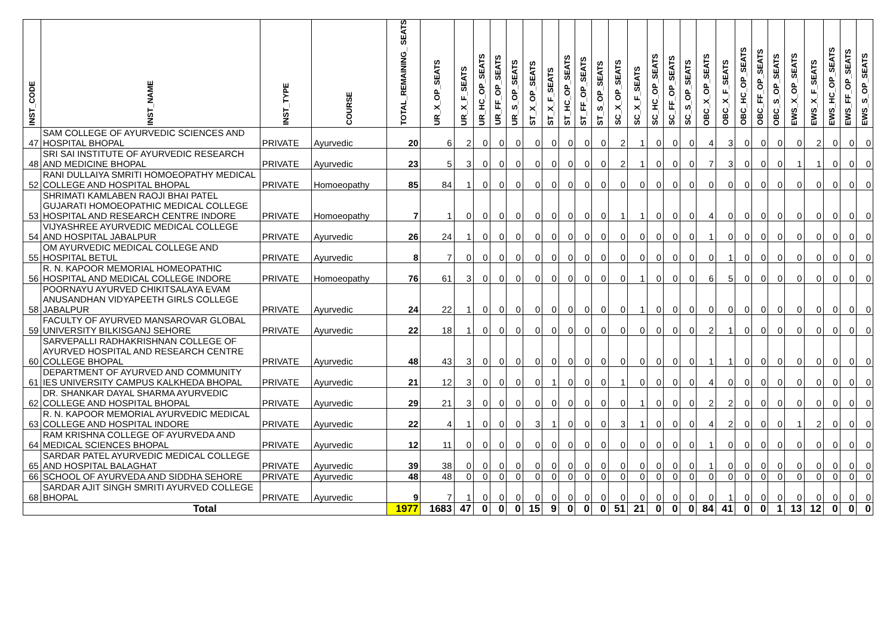| INST_CODE | INST_NAME | INST_TYPE | COURSE | TOTAL_REMAINING_ SEATS | UR_X_OP_SEATS | UR_X_F_SEATS | UR_HC_OP_SEATS | UR_FF_OP_SEATS | UR_S_OP_SEATS | ST_X_OP_SEATS | ST_X_F_SEATS | ST_HC_OP_SEATS | ST_FF_OP_SEATS | ST_S_OP_SEATS | SC_X_OP_SEATS | SC_X_F_SEATS | SC_HC_OP_SEATS | SC_FF_OP_SEATS | SC_S_OP_SEATS | OBC_X_OP_SEATS | OBC_X_F_SEATS | OBC_HC_OP_SEATS | OBC_FF_OP_SEATS | OBC_S_OP_SEATS | EWS_X_OP_SEATS | EWS_X_F_SEATS | EWS_HC_OP_SEATS | EWS_FF_OP_SEATS | EWS_S_OP_SEATS |
| --- | --- | --- | --- | --- | --- | --- | --- | --- | --- | --- | --- | --- | --- | --- | --- | --- | --- | --- | --- | --- | --- | --- | --- | --- | --- | --- | --- | --- | --- |
| 47 | SAM COLLEGE OF AYURVEDIC SCIENCES AND HOSPITAL BHOPAL | PRIVATE | Ayurvedic | 20 | 6 | 2 | 0 | 0 | 0 | 0 | 0 | 0 | 0 | 0 | 2 | 1 | 0 | 0 | 0 | 4 | 3 | 0 | 0 | 0 | 0 | 2 | 0 | 0 | 0 |
| 48 | SRI SAI INSTITUTE OF AYURVEDIC RESEARCH AND MEDICINE BHOPAL | PRIVATE | Ayurvedic | 23 | 5 | 3 | 0 | 0 | 0 | 0 | 0 | 0 | 0 | 0 | 2 | 1 | 0 | 0 | 0 | 7 | 3 | 0 | 0 | 0 | 1 | 1 | 0 | 0 | 0 |
| 52 | RANI DULLAIYA SMRITI HOMOEOPATHY MEDICAL COLLEGE AND HOSPITAL BHOPAL | PRIVATE | Homoeopathy | 85 | 84 | 1 | 0 | 0 | 0 | 0 | 0 | 0 | 0 | 0 | 0 | 0 | 0 | 0 | 0 | 0 | 0 | 0 | 0 | 0 | 0 | 0 | 0 | 0 | 0 |
| 53 | SHRIMATI KAMLABEN RAOJI BHAI PATEL GUJARATI HOMOEOPATHIC MEDICAL COLLEGE HOSPITAL AND RESEARCH CENTRE INDORE | PRIVATE | Homoeopathy | 7 | 1 | 0 | 0 | 0 | 0 | 0 | 0 | 0 | 0 | 0 | 1 | 1 | 0 | 0 | 0 | 4 | 0 | 0 | 0 | 0 | 0 | 0 | 0 | 0 | 0 |
| 54 | VIJYASHREE AYURVEDIC MEDICAL COLLEGE AND HOSPITAL JABALPUR | PRIVATE | Ayurvedic | 26 | 24 | 1 | 0 | 0 | 0 | 0 | 0 | 0 | 0 | 0 | 0 | 0 | 0 | 0 | 0 | 1 | 0 | 0 | 0 | 0 | 0 | 0 | 0 | 0 | 0 |
| 55 | OM AYURVEDIC MEDICAL COLLEGE AND HOSPITAL BETUL | PRIVATE | Ayurvedic | 8 | 7 | 0 | 0 | 0 | 0 | 0 | 0 | 0 | 0 | 0 | 0 | 0 | 0 | 0 | 0 | 0 | 1 | 0 | 0 | 0 | 0 | 0 | 0 | 0 | 0 |
| 56 | R. N. KAPOOR MEMORIAL HOMEOPATHIC HOSPITAL AND MEDICAL COLLEGE INDORE | PRIVATE | Homoeopathy | 76 | 61 | 3 | 0 | 0 | 0 | 0 | 0 | 0 | 0 | 0 | 0 | 1 | 0 | 0 | 0 | 6 | 5 | 0 | 0 | 0 | 0 | 0 | 0 | 0 | 0 |
| 58 | POORNAYU AYURVED CHIKITSALAYA EVAM ANUSANDHAN VIDYAPEETH GIRLS COLLEGE JABALPUR | PRIVATE | Ayurvedic | 24 | 22 | 1 | 0 | 0 | 0 | 0 | 0 | 0 | 0 | 0 | 0 | 1 | 0 | 0 | 0 | 0 | 0 | 0 | 0 | 0 | 0 | 0 | 0 | 0 | 0 |
| 59 | FACULTY OF AYURVED MANSAROVAR GLOBAL UNIVERSITY BILKISGANJ SEHORE | PRIVATE | Ayurvedic | 22 | 18 | 1 | 0 | 0 | 0 | 0 | 0 | 0 | 0 | 0 | 0 | 0 | 0 | 0 | 0 | 2 | 1 | 0 | 0 | 0 | 0 | 0 | 0 | 0 | 0 |
| 60 | SARVEPALLI RADHAKRISHNAN COLLEGE OF AYURVED HOSPITAL AND RESEARCH CENTRE COLLEGE BHOPAL | PRIVATE | Ayurvedic | 48 | 43 | 3 | 0 | 0 | 0 | 0 | 0 | 0 | 0 | 0 | 0 | 0 | 0 | 0 | 0 | 1 | 1 | 0 | 0 | 0 | 0 | 0 | 0 | 0 | 0 |
| 61 | DEPARTMENT OF AYURVED AND COMMUNITY IES UNIVERSITY CAMPUS KALKHEDA BHOPAL | PRIVATE | Ayurvedic | 21 | 12 | 3 | 0 | 0 | 0 | 0 | 1 | 0 | 0 | 0 | 1 | 0 | 0 | 0 | 0 | 4 | 0 | 0 | 0 | 0 | 0 | 0 | 0 | 0 | 0 |
| 62 | DR. SHANKAR DAYAL SHARMA AYURVEDIC COLLEGE AND HOSPITAL BHOPAL | PRIVATE | Ayurvedic | 29 | 21 | 3 | 0 | 0 | 0 | 0 | 0 | 0 | 0 | 0 | 0 | 1 | 0 | 0 | 0 | 2 | 2 | 0 | 0 | 0 | 0 | 0 | 0 | 0 | 0 |
| 63 | R. N. KAPOOR MEMORIAL AYURVEDIC MEDICAL COLLEGE AND HOSPITAL INDORE | PRIVATE | Ayurvedic | 22 | 4 | 1 | 0 | 0 | 0 | 3 | 1 | 0 | 0 | 0 | 3 | 1 | 0 | 0 | 0 | 4 | 2 | 0 | 0 | 0 | 1 | 2 | 0 | 0 | 0 |
| 64 | RAM KRISHNA COLLEGE OF AYURVEDA AND MEDICAL SCIENCES BHOPAL | PRIVATE | Ayurvedic | 12 | 11 | 0 | 0 | 0 | 0 | 0 | 0 | 0 | 0 | 0 | 0 | 0 | 0 | 0 | 0 | 1 | 0 | 0 | 0 | 0 | 0 | 0 | 0 | 0 | 0 |
| 65 | SARDAR PATEL AYURVEDIC MEDICAL COLLEGE AND HOSPITAL BALAGHAT | PRIVATE | Ayurvedic | 39 | 38 | 0 | 0 | 0 | 0 | 0 | 0 | 0 | 0 | 0 | 0 | 0 | 0 | 0 | 0 | 1 | 0 | 0 | 0 | 0 | 0 | 0 | 0 | 0 | 0 |
| 66 | SCHOOL OF AYURVEDA AND SIDDHA SEHORE | PRIVATE | Ayurvedic | 48 | 48 | 0 | 0 | 0 | 0 | 0 | 0 | 0 | 0 | 0 | 0 | 0 | 0 | 0 | 0 | 0 | 0 | 0 | 0 | 0 | 0 | 0 | 0 | 0 | 0 |
| 68 | SARDAR AJIT SINGH SMRITI AYURVED COLLEGE BHOPAL | PRIVATE | Ayurvedic | 9 | 7 | 1 | 0 | 0 | 0 | 0 | 0 | 0 | 0 | 0 | 0 | 0 | 0 | 0 | 0 | 0 | 1 | 0 | 0 | 0 | 0 | 0 | 0 | 0 | 0 |
| Total | | | | 1977 | 1683 | 47 | 0 | 0 | 0 | 15 | 9 | 0 | 0 | 0 | 51 | 21 | 0 | 0 | 0 | 84 | 41 | 0 | 0 | 1 | 13 | 12 | 0 | 0 | 0 |